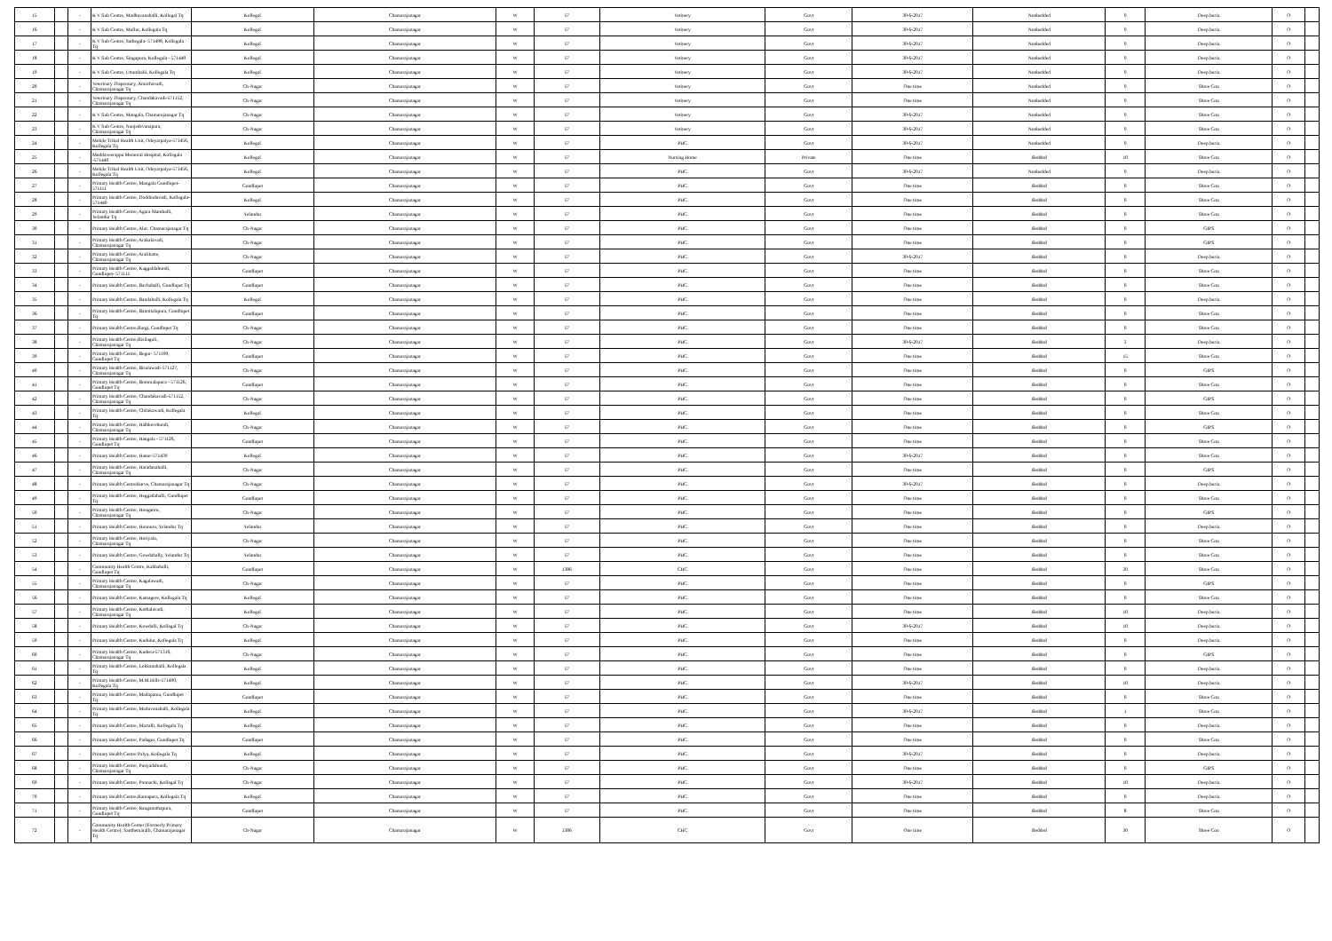| 15 | | - | K V Sub Centre, Madhuvanahalli, Kollegal Tq | Kollegal | Chamarajanagar | W | 57 | Vetinery | Govt | 30-6-2017 | Nonbedded | 0 | Deep buria | O | |
| 16 | | - | K V Sub Centre, Mullur, Kollegala Tq | Kollegal | Chamarajanagar | W | 57 | Vetinery | Govt | 30-6-2017 | Nonbedded | 0 | Deep buria | O | |
| 17 | | - | K V Sub Centre, Sathegala- 571498, Kollegala Tq | Kollegal | Chamarajanagar | W | 57 | Vetinery | Govt | 30-6-2017 | Nonbedded | 0 | Deep buria | O | |
| 18 | | - | K V Sub Centre, Singapura, Kollegala - 571440 | Kollegal | Chamarajanagar | W | 57 | Vetinery | Govt | 30-6-2017 | Nonbedded | 0 | Deep buria | O | |
| 19 | | - | K V Sub Centre, Uttambalii, Kollegala Tq | Kollegal | Chamarajanagar | W | 57 | Vetinery | Govt | 30-6-2017 | Nonbedded | 0 | Deep buria | O | |
| 20 | | - | Veterinary Dispensary, Amachavadi, Chamarajanagar Tq | Ch-Nagar | Chamarajanagar | W | 57 | Vetinery | Govt | One time | Nonbedded | 0 | Shree Con | O | |
| 21 | | - | Veterinary Dispensary, Chandakavadi-571152, Chamarajanagar Tq | Ch-Nagar | Chamarajanagar | W | 57 | Vetinery | Govt | One time | Nonbedded | 0 | Shree Con | O | |
| 22 | | - | K V Sub Centre, Mangala, Chamarajanagar Tq | Ch-Nagar | Chamarajanagar | W | 57 | Vetinery | Govt | 30-6-2017 | Nonbedded | 0 | Shree Con | O | |
| 23 | | - | K V Sub Centre, Nanjedevanapura, Chamarajanagar Tq | Ch-Nagar | Chamarajanagar | W | 57 | Vetinery | Govt | 30-6-2017 | Nonbedded | 0 | Shree Con | O | |
| 24 | | - | Mobile Tribal Health Unit, Odeyarpalya-571456, Kollegala Tq | Kollegal | Chamarajanagar | W | 57 | PHC | Govt | 30-6-2017 | Nonbedded | 0 | Deep buria | O | |
| 25 | | - | Muddaveerappa Memoral Hospital, Kollegala -571440 | Kollegal | Chamarajanagar | W | 57 | Nursing Home | Private | One time | Bedded | 10 | Shree Con | O | |
| 26 | | - | Mobile Tribal Health Unit, Odeyarpalya-571456, Kollegala Tq | Kollegal | Chamarajanagar | W | 57 | PHC | Govt | 30-6-2017 | Nonbedded | 0 | Deep buria | O | |
| 27 | | - | Primary Health Centre, Mangala Gundlupet-571111 | Gundlupet | Chamarajanagar | W | 57 | PHC | Govt | One time | Bedded | 6 | Shree Con | O | |
| 28 | | - | Primary Health Centre, Doddinduvadi, Kollegala-571440 | Kollegal | Chamarajanagar | W | 57 | PHC | Govt | One time | Bedded | 6 | Shree Con | O | |
| 29 | | - | Primary Health Centre, Agara Mamballi, Yelandur Tq | Yelandur | Chamarajanagar | W | 57 | PHC | Govt | One time | Bedded | 6 | Shree Con | O | |
| 30 | | - | Primary Health Centre, Alur, Chamarajanagar Tq | Ch-Nagar | Chamarajanagar | W | 57 | PHC | Govt | One time | Bedded | 6 | GIPS | O | |
| 31 | | - | Primary Health Centre, Arakalavadi, Chamarajanagar Tq | Ch-Nagar | Chamarajanagar | W | 57 | PHC | Govt | One time | Bedded | 6 | GIPS | O | |
| 32 | | - | Primary Health Centre, Aralikatte, Chamarajanagar Tq | Ch-Nagar | Chamarajanagar | W | 57 | PHC | Govt | 30-6-2017 | Bedded | 6 | Deep buria | O | |
| 33 | | - | Primary Health Centre, Kaggaldahundi, Gundlupet- 571111 | Gundlupet | Chamarajanagar | W | 57 | PHC | Govt | One time | Bedded | 6 | Shree Con | O | |
| 34 | | - | Primary Health Centre, Bachahalli, Gundlupet Tq | Gundlupet | Chamarajanagar | W | 57 | PHC | Govt | One time | Bedded | 6 | Shree Con | O | |
| 35 | | - | Primary Health Centre, Bandahalli, Kollegala Tq | Kollegal | Chamarajanagar | W | 57 | PHC | Govt | One time | Bedded | 6 | Deep buria | O | |
| 36 | | - | Primary Health Centre, Bannitalapura, Gundlupet Tq | Gundlupet | Chamarajanagar | W | 57 | PHC | Govt | One time | Bedded | 6 | Shree Con | O | |
| 37 | | - | Primary Health Centre,Bargi, Gundlupet Tq | Ch-Nagar | Chamarajanagar | W | 57 | PHC | Govt | One time | Bedded | 6 | Shree Con | O | |
| 38 | | - | Primary Health Centre,Bisilaguli, Chamarajanagar Tq | Ch-Nagar | Chamarajanagar | W | 57 | PHC | Govt | 30-6-2017 | Bedded | 3 | Deep buria | O | |
| 39 | | - | Primary Health Centre, Begur- 571109, Gundlupet Tq | Gundlupet | Chamarajanagar | W | 57 | PHC | Govt | One time | Bedded | 15 | Shree Con | O | |
| 40 | | - | Primary Health Centre, Bisalawadi-571127, Chamarajanagar Tq | Ch-Nagar | Chamarajanagar | W | 57 | PHC | Govt | One time | Bedded | 6 | GIPS | O | |
| 41 | | - | Primary Health Centre, Bommalapura - 571126, Gundlupet Tq | Gundlupet | Chamarajanagar | W | 57 | PHC | Govt | One time | Bedded | 6 | Shree Con | O | |
| 42 | | - | Primary Health Centre, Chandakavadi-571152, Chamarajanagar Tq | Ch-Nagar | Chamarajanagar | W | 57 | PHC | Govt | One time | Bedded | 6 | GIPS | O | |
| 43 | | - | Primary Health Centre, Chilakawadi, Kollegala Tq | Kollegal | Chamarajanagar | W | 57 | PHC | Govt | One time | Bedded | 6 | Shree Con | O | |
| 44 | | - | Primary Health Centre, Halhkerehundi, Chamarajanagar Tq | Ch-Nagar | Chamarajanagar | W | 57 | PHC | Govt | One time | Bedded | 6 | GIPS | O | |
| 45 | | - | Primary Health Centre, Hangala - 571126, Gundlupet Tq | Gundlupet | Chamarajanagar | W | 57 | PHC | Govt | One time | Bedded | 6 | Shree Con | O | |
| 46 | | - | Primary Health Centre, Hanur-571439 | Kollegal | Chamarajanagar | W | 57 | PHC | Govt | 30-6-2017 | Bedded | 6 | Shree Con | O | |
| 47 | | - | Primary Health Centre, Haradanahalli, Chamarajanagar Tq | Ch-Nagar | Chamarajanagar | W | 57 | PHC | Govt | One time | Bedded | 6 | GIPS | O | |
| 48 | | - | Primary Health CentreHarve, Chamarajanagar Tq | Ch-Nagar | Chamarajanagar | W | 57 | PHC | Govt | 30-6-2017 | Bedded | 6 | Deep buria | O | |
| 49 | | - | Primary Health Centre, Heggadahalli, Gundlupet Tq | Gundlupet | Chamarajanagar | W | 57 | PHC | Govt | One time | Bedded | 6 | Shree Con | O | |
| 50 | | - | Primary Health Centre, Honganru, Chamarajanagar Tq | Ch-Nagar | Chamarajanagar | W | 57 | PHC | Govt | One time | Bedded | 6 | GIPS | O | |
| 51 | | - | Primary Health Centre, Honnuru, Yelandur Tq | Yelandur | Chamarajanagar | W | 57 | PHC | Govt | One time | Bedded | 6 | Deep buria | O | |
| 52 | | - | Primary Health Centre, Horiyala, Chamarajanagar Tq | Ch-Nagar | Chamarajanagar | W | 57 | PHC | Govt | One time | Bedded | 6 | Shree Con | O | |
| 53 | | - | Primary Health Centre, Gowdahally, Yelandur Tq | Yelandur | Chamarajanagar | W | 57 | PHC | Govt | One time | Bedded | 6 | Shree Con | O | |
| 54 | | - | Community Health Centre, Kabbahalli, Gundlupet Tq | Gundlupet | Chamarajanagar | W | 1386 | CHC | Govt | One time | Bedded | 30 | Shree Con | O | |
| 55 | | - | Primary Health Centre, Kagalawadi, Chamarajanagar Tq | Ch-Nagar | Chamarajanagar | W | 57 | PHC | Govt | One time | Bedded | 6 | GIPS | O | |
| 56 | | - | Primary Health Centre, Kamagere, Kollegala Tq | Kollegal | Chamarajanagar | W | 57 | PHC | Govt | One time | Bedded | 6 | Shree Con | O | |
| 57 | | - | Primary Health Centre, Kothalavadi, Chamarajanagar Tq | Kollegal | Chamarajanagar | W | 57 | PHC | Govt | One time | Bedded | 10 | Deep buria | O | |
| 58 | | - | Primary Health Centre, Kowdalli, Kollegal Tq | Ch-Nagar | Chamarajanagar | W | 57 | PHC | Govt | 30-6-2017 | Bedded | 10 | Deep buria | O | |
| 59 | | - | Primary Health Centre, Kudulur, Kollegala Tq | Kollegal | Chamarajanagar | W | 57 | PHC | Govt | One time | Bedded | 6 | Deep buria | O | |
| 60 | | - | Primary Health Centre, Kuderu-571316, Chamarajanagar Tq | Ch-Nagar | Chamarajanagar | W | 57 | PHC | Govt | One time | Bedded | 6 | GIPS | O | |
| 61 | | - | Primary Health Centre, Lokkanahalli, Kollegala Tq | Kollegal | Chamarajanagar | W | 57 | PHC | Govt | One time | Bedded | 6 | Deep buria | O | |
| 62 | | - | Primary Health Centre, M.M.Hills-571490, Kollegala Tq | Kollegal | Chamarajanagar | W | 57 | PHC | Govt | 30-6-2017 | Bedded | 10 | Deep buria | O | |
| 63 | | - | Primary Health Centre, Madapatna, Gundlupet Tq | Gundlupet | Chamarajanagar | W | 57 | PHC | Govt | One time | Bedded | 6 | Shree Con | O | |
| 64 | | - | Primary Health Centre, Maduvanahalli, Kollegala Tq | Kollegal | Chamarajanagar | W | 57 | PHC | Govt | 30-6-2017 | Bedded | 1 | Shree Con | O | |
| 65 | | - | Primary Health Centre, Martalli, Kollegala Tq | Kollegal | Chamarajanagar | W | 57 | PHC | Govt | One time | Bedded | 6 | Deep buria | O | |
| 66 | | - | Primary Health Centre, Padagur, Gundlupet Tq | Gundlupet | Chamarajanagar | W | 57 | PHC | Govt | One time | Bedded | 6 | Shree Con | O | |
| 67 | | - | Primary Health Centre Palya, Kollegala Tq | Kollegal | Chamarajanagar | W | 57 | PHC | Govt | 30-6-2017 | Bedded | 6 | Deep buria | O | |
| 68 | | - | Primary Health Centre, Punyadahundi, Chamarajanagar Tq | Ch-Nagar | Chamarajanagar | W | 57 | PHC | Govt | One time | Bedded | 6 | GIPS | O | |
| 69 | | - | Primary Health Centre, Ponnachi, Kollegal Tq | Ch-Nagar | Chamarajanagar | W | 57 | PHC | Govt | 30-6-2017 | Bedded | 10 | Deep buria | O | |
| 70 | | - | Primary Health Centre,Ramapura, Kollegala Tq | Kollegal | Chamarajanagar | W | 57 | PHC | Govt | One time | Bedded | 6 | Deep buria | O | |
| 71 | | - | Primary Health Centre, Ranganathapura, Gundlupet Tq | Gundlupet | Chamarajanagar | W | 57 | PHC | Govt | One time | Bedded | 8 | Shree Con | O | |
| 72 | | - | Community Health Center (Formerly Primary Health Centre), Santhemaralli, Chamarajanagar Tq | Ch-Nagar | Chamarajanagar | W | 1386 | CHC | Govt | One time | Bedded | 30 | Shree Con | O | |